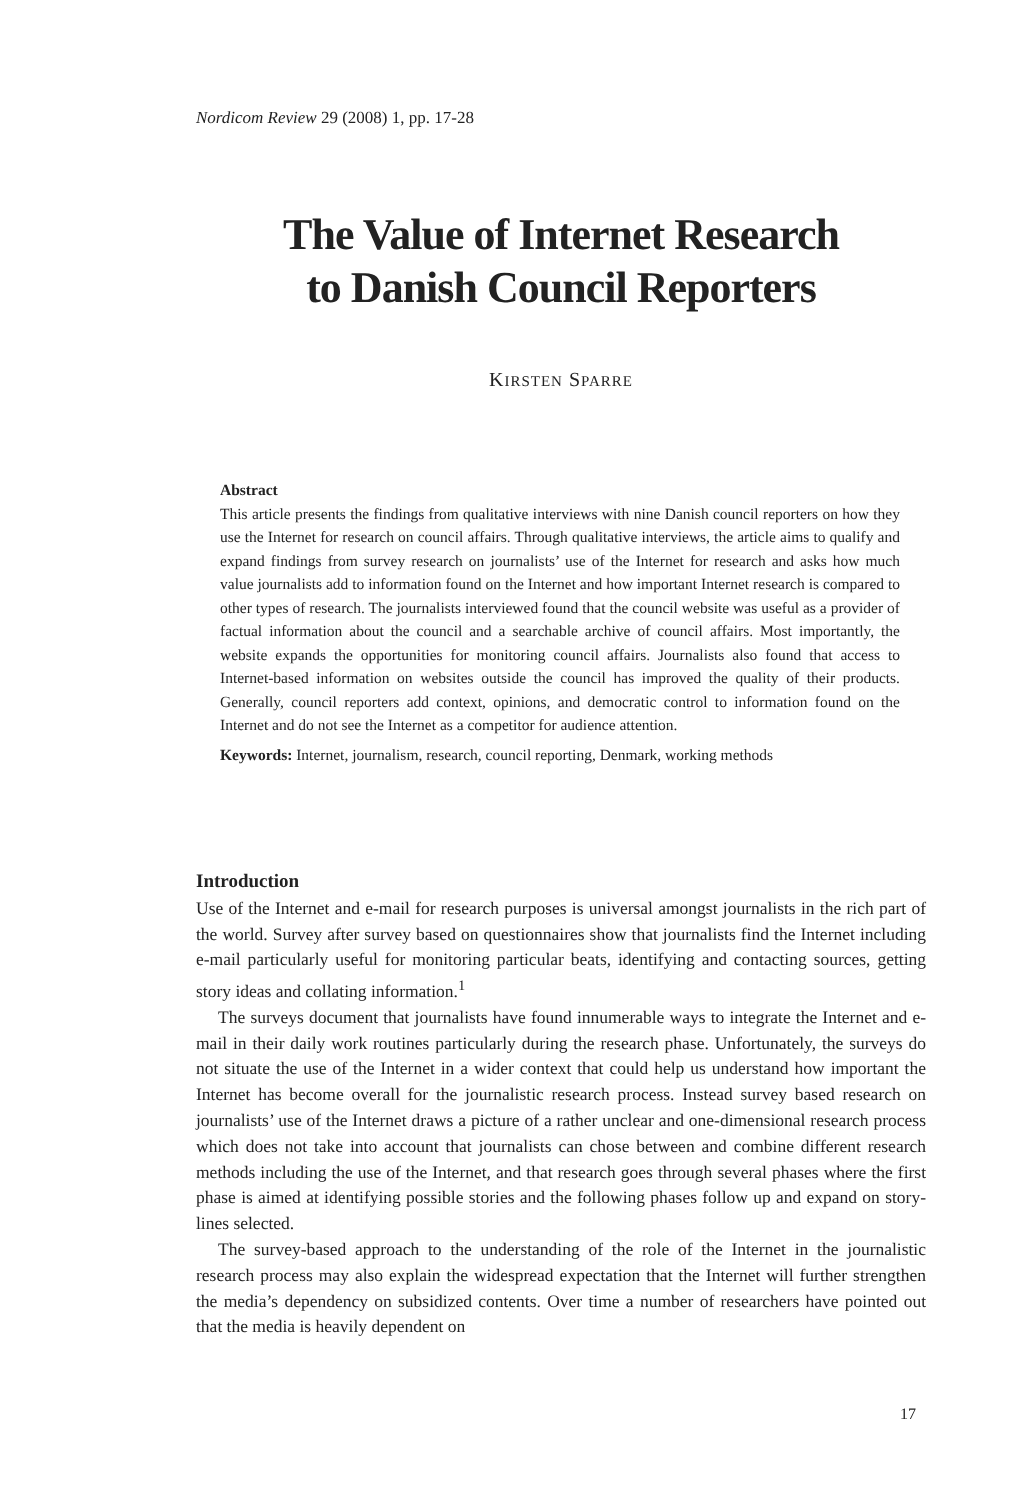Nordicom Review 29 (2008) 1, pp. 17-28
The Value of Internet Research
to Danish Council Reporters
KIRSTEN SPARRE
Abstract
This article presents the findings from qualitative interviews with nine Danish council reporters on how they use the Internet for research on council affairs. Through qualitative interviews, the article aims to qualify and expand findings from survey research on journalists’ use of the Internet for research and asks how much value journalists add to information found on the Internet and how important Internet research is compared to other types of research. The journalists interviewed found that the council website was useful as a provider of factual information about the council and a searchable archive of council affairs. Most importantly, the website expands the opportunities for monitoring council affairs. Journalists also found that access to Internet-based information on websites outside the council has improved the quality of their products. Generally, council reporters add context, opinions, and democratic control to information found on the Internet and do not see the Internet as a competitor for audience attention.
Keywords: Internet, journalism, research, council reporting, Denmark, working methods
Introduction
Use of the Internet and e-mail for research purposes is universal amongst journalists in the rich part of the world. Survey after survey based on questionnaires show that journalists find the Internet including e-mail particularly useful for monitoring particular beats, identifying and contacting sources, getting story ideas and collating information.<sup>1</sup>
The surveys document that journalists have found innumerable ways to integrate the Internet and e-mail in their daily work routines particularly during the research phase. Unfortunately, the surveys do not situate the use of the Internet in a wider context that could help us understand how important the Internet has become overall for the journalistic research process. Instead survey based research on journalists’ use of the Internet draws a picture of a rather unclear and one-dimensional research process which does not take into account that journalists can chose between and combine different research methods including the use of the Internet, and that research goes through several phases where the first phase is aimed at identifying possible stories and the following phases follow up and expand on story-lines selected.
The survey-based approach to the understanding of the role of the Internet in the journalistic research process may also explain the widespread expectation that the Internet will further strengthen the media’s dependency on subsidized contents. Over time a number of researchers have pointed out that the media is heavily dependent on
17